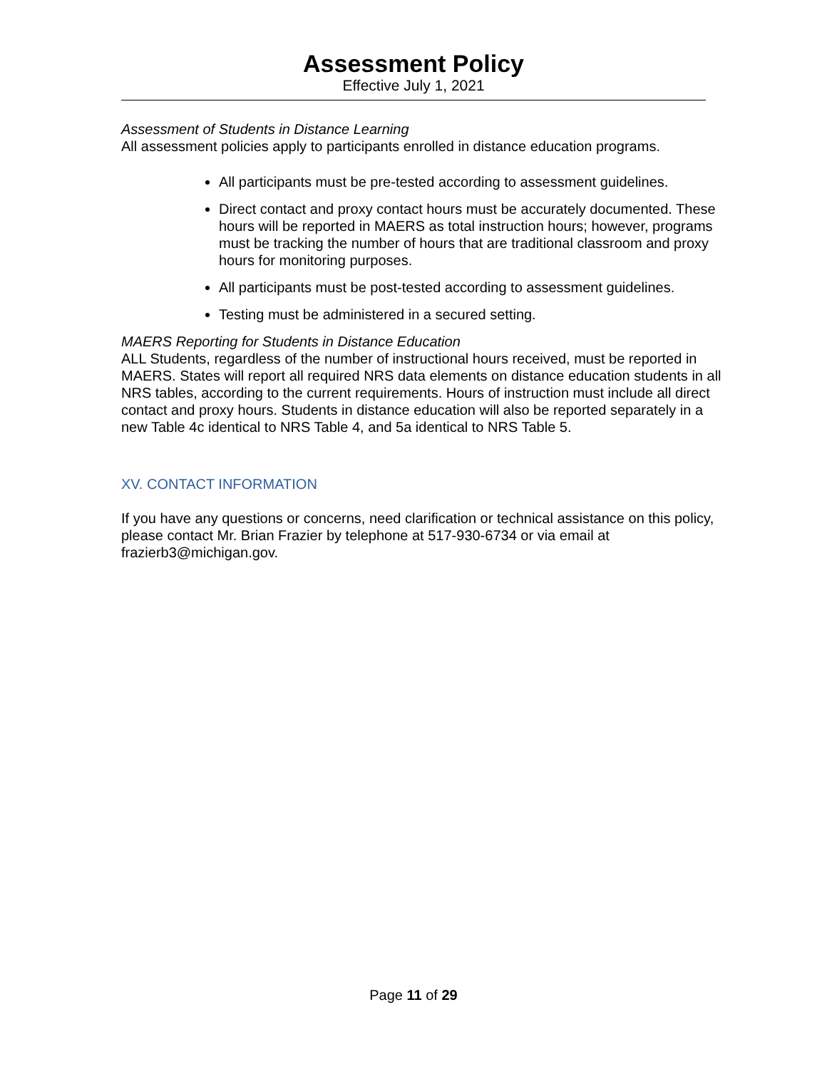Assessment Policy
Effective July 1, 2021
Assessment of Students in Distance Learning
All assessment policies apply to participants enrolled in distance education programs.
All participants must be pre-tested according to assessment guidelines.
Direct contact and proxy contact hours must be accurately documented. These hours will be reported in MAERS as total instruction hours; however, programs must be tracking the number of hours that are traditional classroom and proxy hours for monitoring purposes.
All participants must be post-tested according to assessment guidelines.
Testing must be administered in a secured setting.
MAERS Reporting for Students in Distance Education
ALL Students, regardless of the number of instructional hours received, must be reported in MAERS. States will report all required NRS data elements on distance education students in all NRS tables, according to the current requirements. Hours of instruction must include all direct contact and proxy hours. Students in distance education will also be reported separately in a new Table 4c identical to NRS Table 4, and 5a identical to NRS Table 5.
XV. CONTACT INFORMATION
If you have any questions or concerns, need clarification or technical assistance on this policy, please contact Mr. Brian Frazier by telephone at 517-930-6734 or via email at frazierb3@michigan.gov.
Page 11 of 29